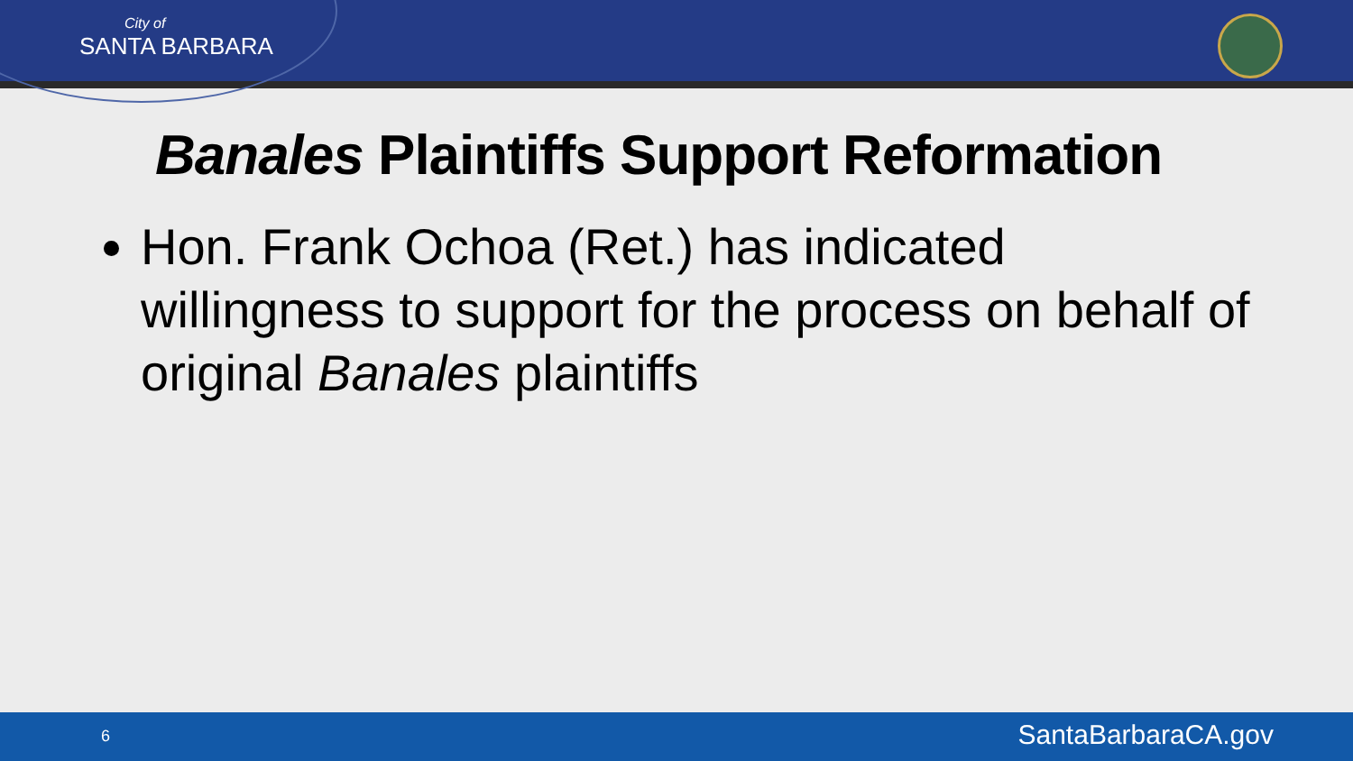City of
SANTA BARBARA
Banales Plaintiffs Support Reformation
Hon. Frank Ochoa (Ret.) has indicated willingness to support for the process on behalf of original Banales plaintiffs
6 SantaBarbaraCA.gov